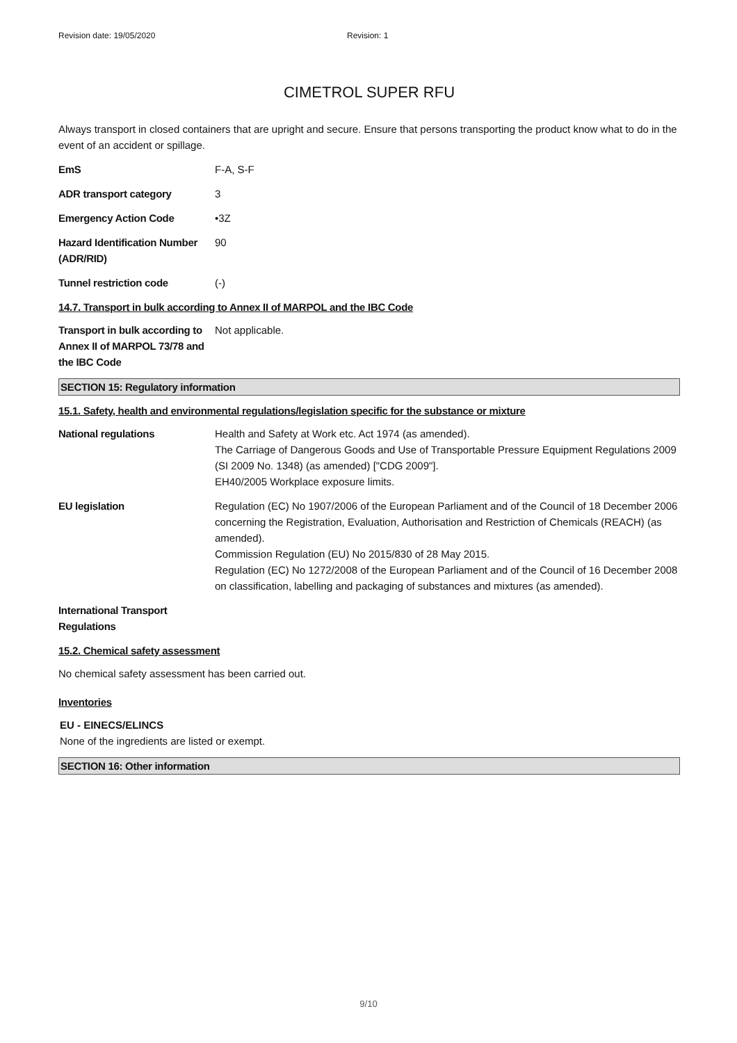Revision date: 19/05/2020 Revision: 1
CIMETROL SUPER RFU
Always transport in closed containers that are upright and secure. Ensure that persons transporting the product know what to do in the event of an accident or spillage.
EmS F-A, S-F
ADR transport category 3
Emergency Action Code •3Z
Hazard Identification Number (ADR/RID)
90
Tunnel restriction code (-)
14.7. Transport in bulk according to Annex II of MARPOL and the IBC Code
Transport in bulk according to Annex II of MARPOL 73/78 and the IBC Code
Not applicable.
SECTION 15: Regulatory information
15.1. Safety, health and environmental regulations/legislation specific for the substance or mixture
National regulations Health and Safety at Work etc. Act 1974 (as amended).
The Carriage of Dangerous Goods and Use of Transportable Pressure Equipment Regulations 2009 (SI 2009 No. 1348) (as amended) ["CDG 2009"].
EH40/2005 Workplace exposure limits.
EU legislation Regulation (EC) No 1907/2006 of the European Parliament and of the Council of 18 December 2006 concerning the Registration, Evaluation, Authorisation and Restriction of Chemicals (REACH) (as amended).
Commission Regulation (EU) No 2015/830 of 28 May 2015.
Regulation (EC) No 1272/2008 of the European Parliament and of the Council of 16 December 2008 on classification, labelling and packaging of substances and mixtures (as amended).
International Transport Regulations
15.2. Chemical safety assessment
No chemical safety assessment has been carried out.
Inventories
EU - EINECS/ELINCS
None of the ingredients are listed or exempt.
SECTION 16: Other information
9/10